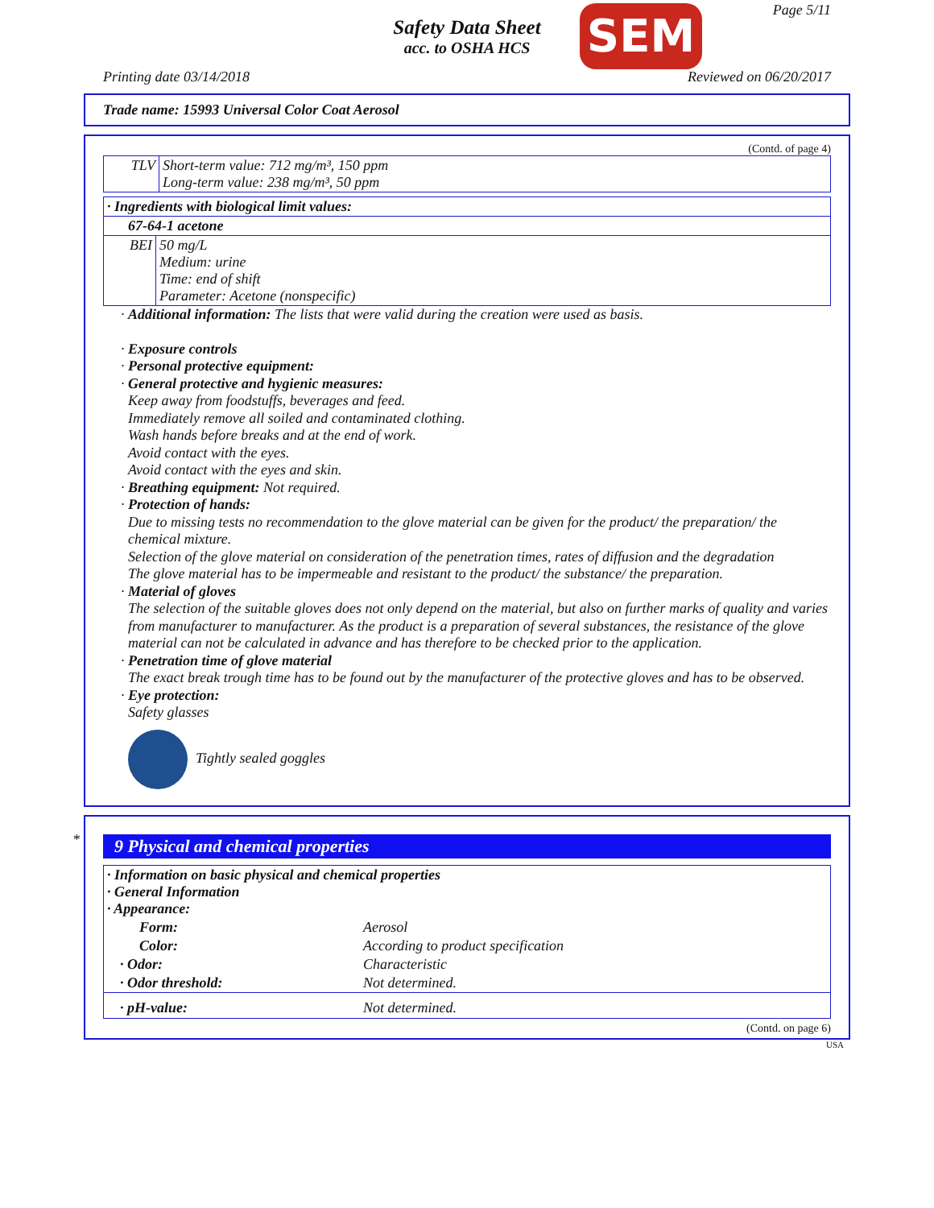Safety Data Sheet
acc. to OSHA HCS
SEM Page 5/11
Printing date 03/14/2018 Reviewed on 06/20/2017
Trade name: 15993 Universal Color Coat Aerosol
(Contd. of page 4)
| TLV | Short-term value: 712 mg/m³, 150 ppm Long-term value: 238 mg/m³, 50 ppm |
| · Ingredients with biological limit values: | |
| 67-64-1 acetone | |
| BEI | 50 mg/L Medium: urine Time: end of shift Parameter: Acetone (nonspecific) |
· Additional information: The lists that were valid during the creation were used as basis.
· Exposure controls
· Personal protective equipment:
· General protective and hygienic measures:
Keep away from foodstuffs, beverages and feed.
Immediately remove all soiled and contaminated clothing.
Wash hands before breaks and at the end of work.
Avoid contact with the eyes.
Avoid contact with the eyes and skin.
· Breathing equipment: Not required.
· Protection of hands:
Due to missing tests no recommendation to the glove material can be given for the product/ the preparation/ the chemical mixture.
Selection of the glove material on consideration of the penetration times, rates of diffusion and the degradation
The glove material has to be impermeable and resistant to the product/ the substance/ the preparation.
· Material of gloves
The selection of the suitable gloves does not only depend on the material, but also on further marks of quality and varies from manufacturer to manufacturer. As the product is a preparation of several substances, the resistance of the glove material can not be calculated in advance and has therefore to be checked prior to the application.
· Penetration time of glove material
The exact break trough time has to be found out by the manufacturer of the protective gloves and has to be observed.
· Eye protection:
Safety glasses
Tightly sealed goggles
*
9 Physical and chemical properties
| · Information on basic physical and chemical properties · General Information · Appearance: | |
| Form: | Aerosol |
| Color: | According to product specification |
| · Odor: | Characteristic |
| · Odor threshold: | Not determined. |
| · pH-value: | Not determined. |
(Contd. on page 6)
USA